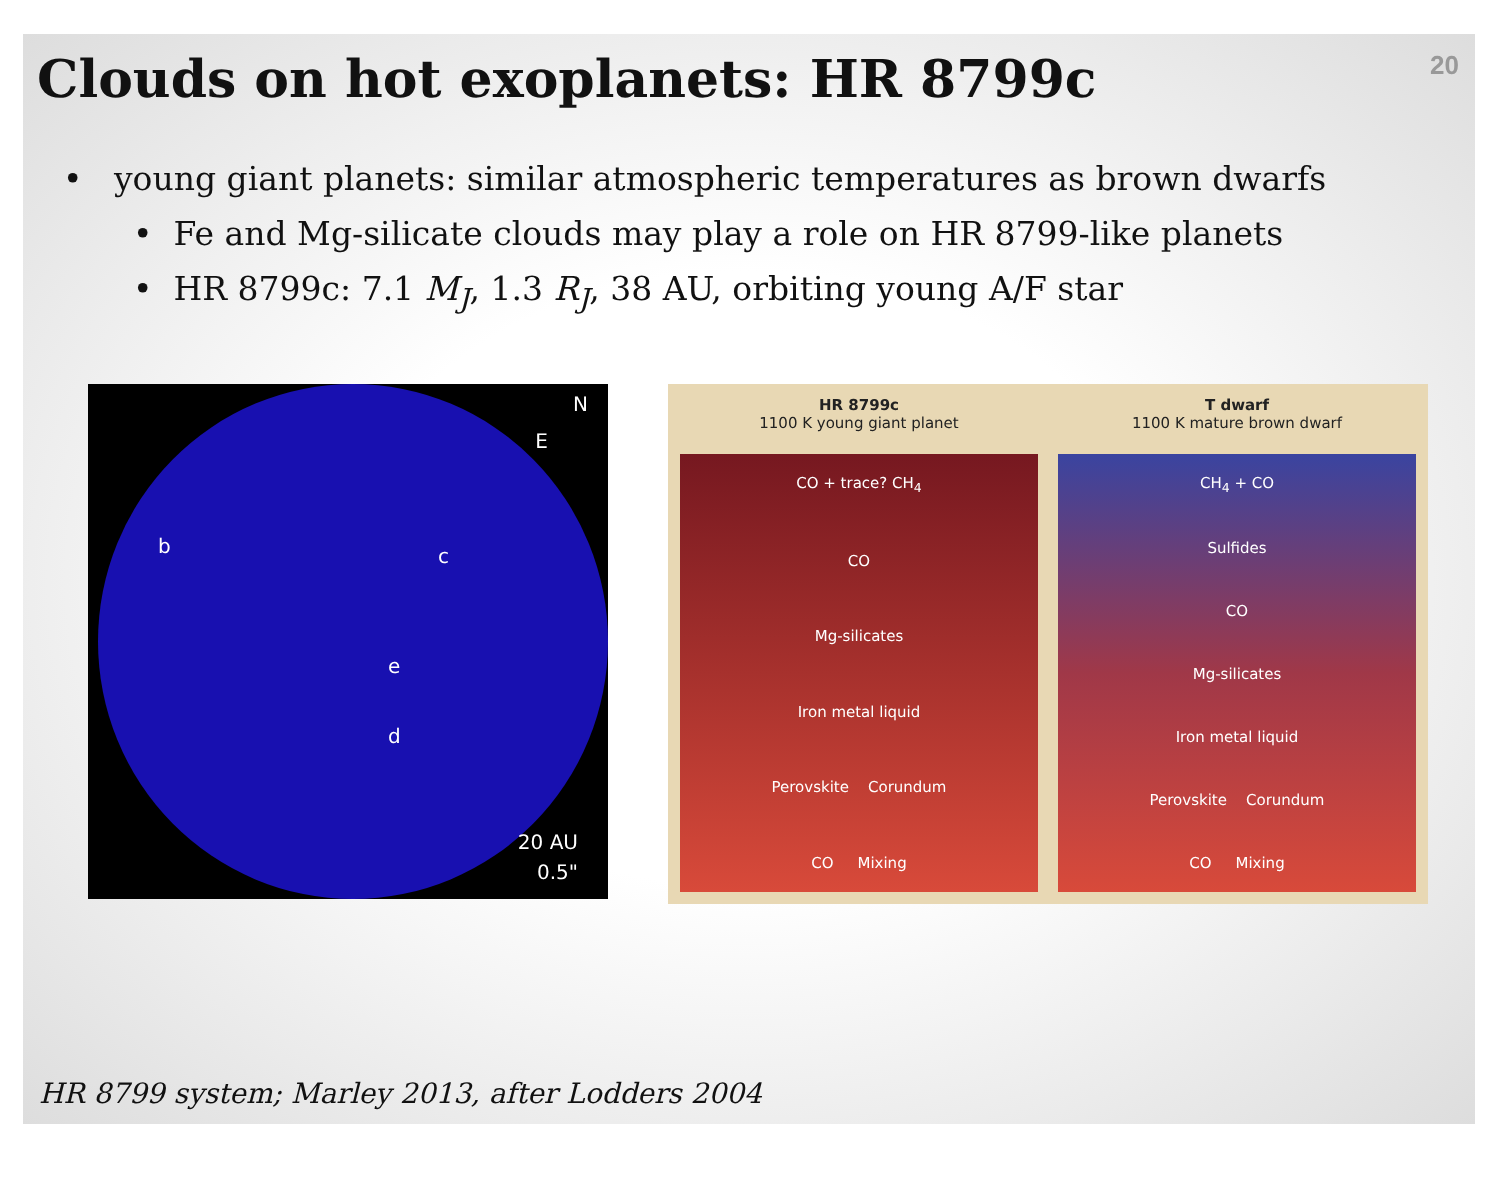20
Clouds on hot exoplanets: HR 8799c
• young giant planets: similar atmospheric temperatures as brown dwarfs
• Fe and Mg-silicate clouds may play a role on HR 8799-like planets
• HR 8799c: 7.1 M<sub>J</sub>, 1.3 R<sub>J</sub>, 38 AU, orbiting young A/F star
N
E
b c
e
d
20 AU
0.5"
HR 8799c
1100 K young giant planet
CO + trace? CH<sub>4</sub>
CO
Mg-silicates
Iron metal liquid
Perovskite Corundum
CO Mixing
T dwarf
1100 K mature brown dwarf
CH<sub>4</sub> + CO
Sulfides
CO
Mg-silicates
Iron metal liquid
Perovskite Corundum
CO Mixing
HR 8799 system; Marley 2013, after Lodders 2004